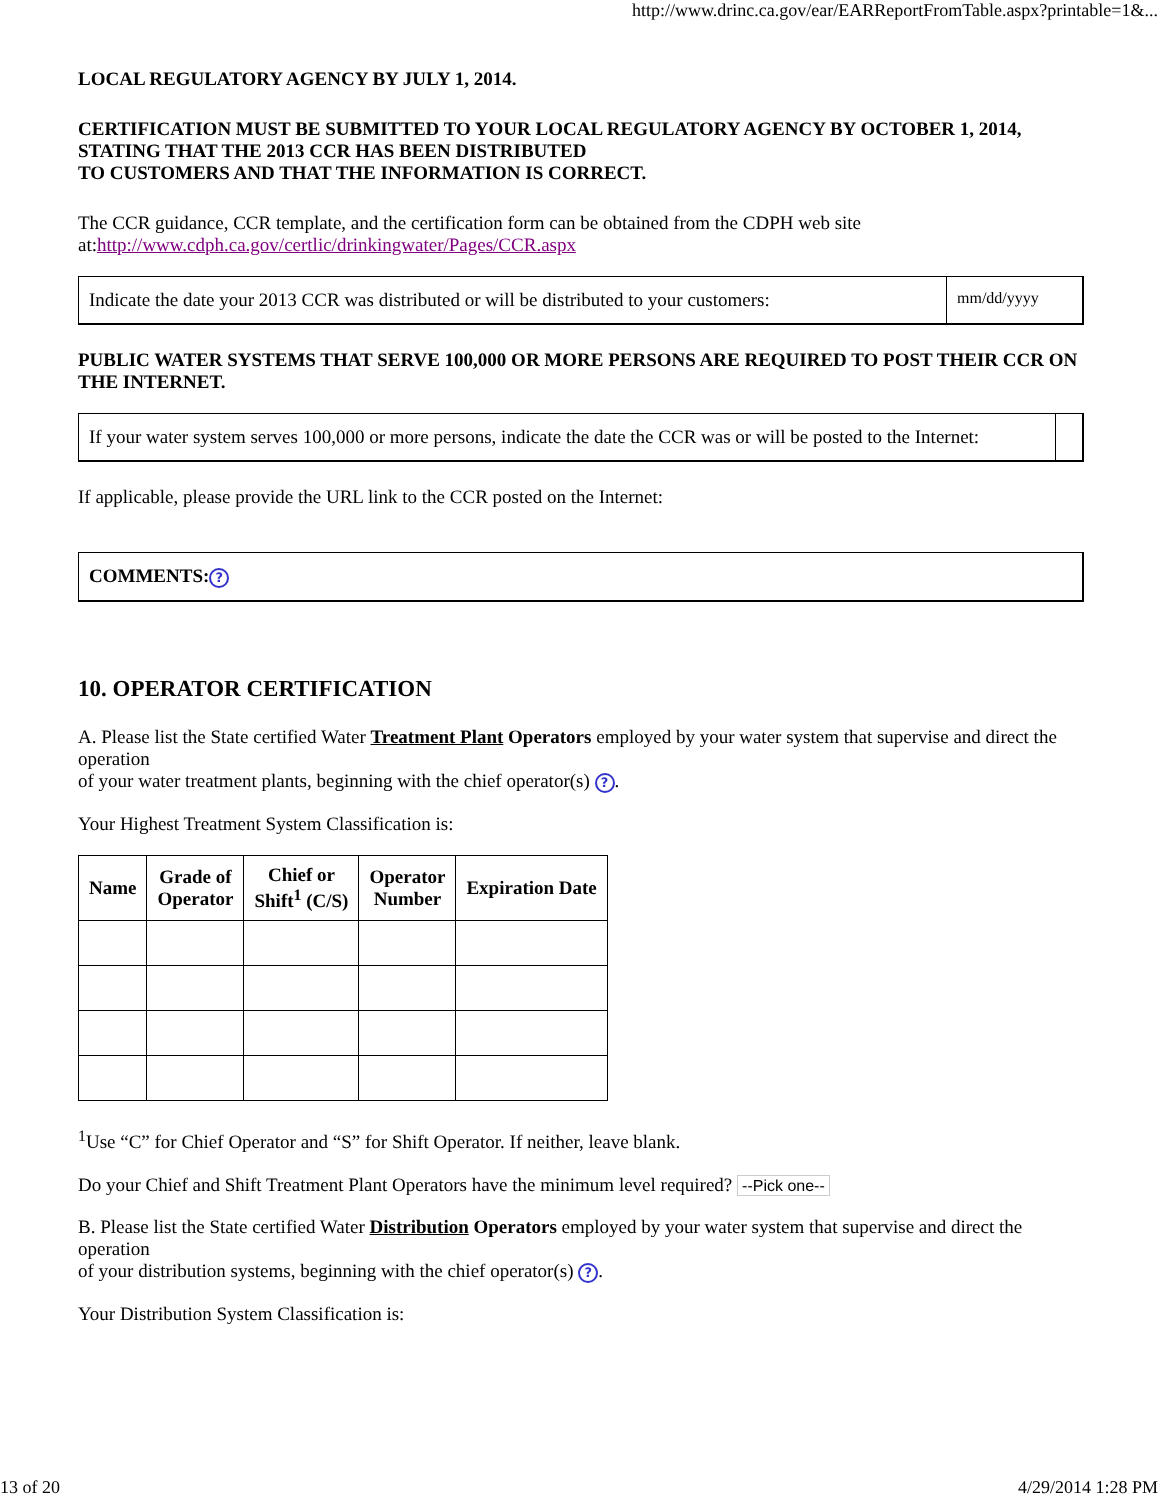http://www.drinc.ca.gov/ear/EARReportFromTable.aspx?printable=1&...
LOCAL REGULATORY AGENCY BY JULY 1, 2014.
CERTIFICATION MUST BE SUBMITTED TO YOUR LOCAL REGULATORY AGENCY BY OCTOBER 1, 2014, STATING THAT THE 2013 CCR HAS BEEN DISTRIBUTED
TO CUSTOMERS AND THAT THE INFORMATION IS CORRECT.
The CCR guidance, CCR template, and the certification form can be obtained from the CDPH web site at:http://www.cdph.ca.gov/certlic/drinkingwater/Pages/CCR.aspx
Indicate the date your 2013 CCR was distributed or will be distributed to your customers:
mm/dd/yyyy
PUBLIC WATER SYSTEMS THAT SERVE 100,000 OR MORE PERSONS ARE REQUIRED TO POST THEIR CCR ON THE INTERNET.
If your water system serves 100,000 or more persons, indicate the date the CCR was or will be posted to the Internet:
If applicable, please provide the URL link to the CCR posted on the Internet:
COMMENTS:?
10. OPERATOR CERTIFICATION
A. Please list the State certified Water Treatment Plant Operators employed by your water system that supervise and direct the operation
of your water treatment plants, beginning with the chief operator(s) ?.
Your Highest Treatment System Classification is:
| Name | Grade of Operator | Chief or Shift<sup>1</sup> (C/S) | Operator Number | Expiration Date |
| --- | --- | --- | --- | --- |
<sup>1</sup> Use “C” for Chief Operator and “S” for Shift Operator. If neither, leave blank.
Do your Chief and Shift Treatment Plant Operators have the minimum level required? --Pick one--
B. Please list the State certified Water Distribution Operators employed by your water system that supervise and direct the operation
of your distribution systems, beginning with the chief operator(s) ?.
Your Distribution System Classification is:
13 of 20 4/29/2014 1:28 PM